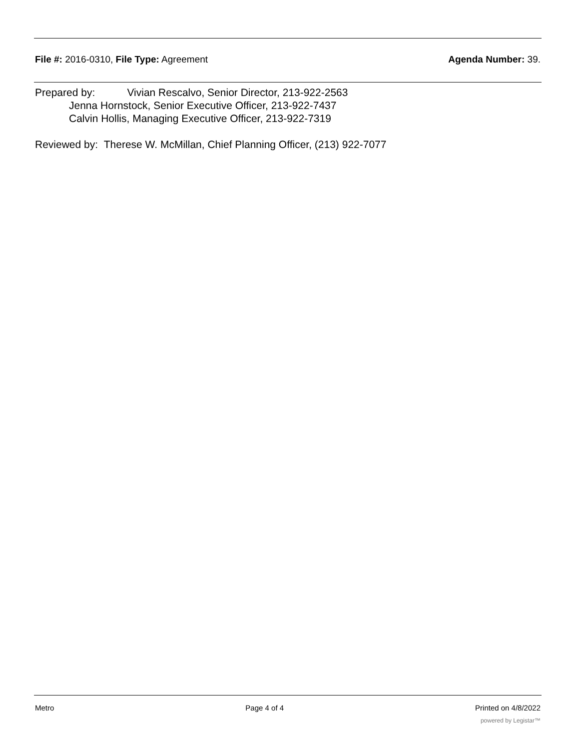File #: 2016-0310, File Type: Agreement
Agenda Number: 39.
Prepared by: Vivian Rescalvo, Senior Director, 213-922-2563
Jenna Hornstock, Senior Executive Officer, 213-922-7437
Calvin Hollis, Managing Executive Officer, 213-922-7319
Reviewed by: Therese W. McMillan, Chief Planning Officer, (213) 922-7077
Metro Page 4 of 4 Printed on 4/8/2022
powered by Legistar™